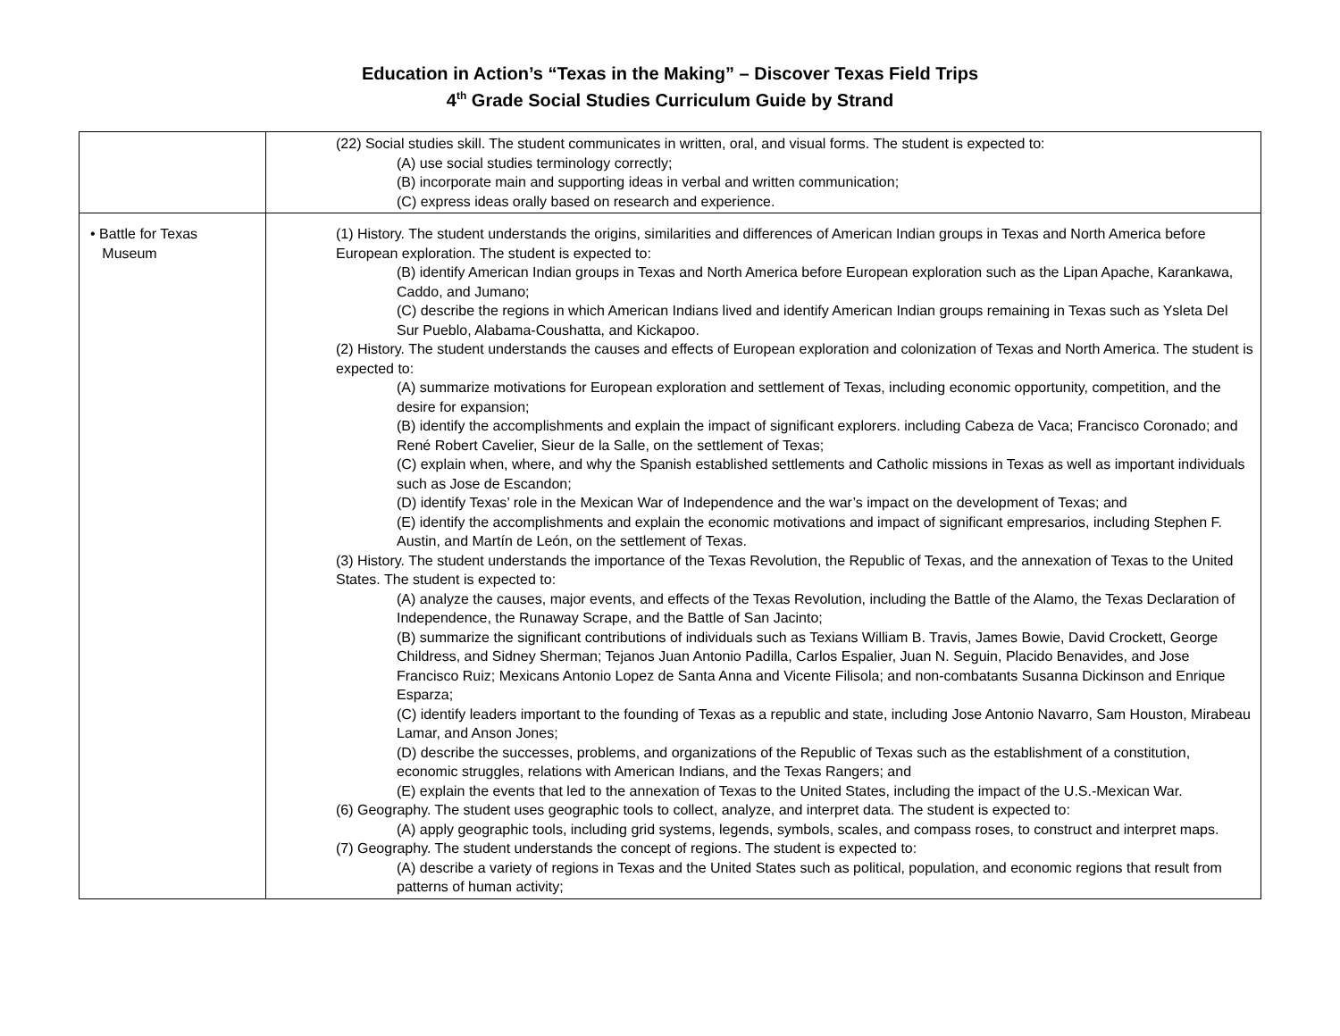Education in Action’s “Texas in the Making” – Discover Texas Field Trips
4<sup>th</sup> Grade Social Studies Curriculum Guide by Strand
| | (22) Social studies skill. The student communicates in written, oral, and visual forms. The student is expected to: (A) use social studies terminology correctly; (B) incorporate main and supporting ideas in verbal and written communication; (C) express ideas orally based on research and experience. |
| • Battle for Texas Museum | (1) History. The student understands the origins, similarities and differences of American Indian groups in Texas and North America before European exploration. The student is expected to: (B) identify American Indian groups in Texas and North America before European exploration such as the Lipan Apache, Karankawa, Caddo, and Jumano; (C) describe the regions in which American Indians lived and identify American Indian groups remaining in Texas such as Ysleta Del Sur Pueblo, Alabama-Coushatta, and Kickapoo. (2) History. The student understands the causes and effects of European exploration and colonization of Texas and North America. The student is expected to: (A) summarize motivations for European exploration and settlement of Texas, including economic opportunity, competition, and the desire for expansion; (B) identify the accomplishments and explain the impact of significant explorers. including Cabeza de Vaca; Francisco Coronado; and René Robert Cavelier, Sieur de la Salle, on the settlement of Texas; (C) explain when, where, and why the Spanish established settlements and Catholic missions in Texas as well as important individuals such as Jose de Escandon; (D) identify Texas’ role in the Mexican War of Independence and the war’s impact on the development of Texas; and (E) identify the accomplishments and explain the economic motivations and impact of significant empresarios, including Stephen F. Austin, and Martín de León, on the settlement of Texas. (3) History. The student understands the importance of the Texas Revolution, the Republic of Texas, and the annexation of Texas to the United States. The student is expected to: (A) analyze the causes, major events, and effects of the Texas Revolution, including the Battle of the Alamo, the Texas Declaration of Independence, the Runaway Scrape, and the Battle of San Jacinto; (B) summarize the significant contributions of individuals such as Texians William B. Travis, James Bowie, David Crockett, George Childress, and Sidney Sherman; Tejanos Juan Antonio Padilla, Carlos Espalier, Juan N. Seguin, Placido Benavides, and Jose Francisco Ruiz; Mexicans Antonio Lopez de Santa Anna and Vicente Filisola; and non-combatants Susanna Dickinson and Enrique Esparza; (C) identify leaders important to the founding of Texas as a republic and state, including Jose Antonio Navarro, Sam Houston, Mirabeau Lamar, and Anson Jones; (D) describe the successes, problems, and organizations of the Republic of Texas such as the establishment of a constitution, economic struggles, relations with American Indians, and the Texas Rangers; and (E) explain the events that led to the annexation of Texas to the United States, including the impact of the U.S.-Mexican War. (6) Geography. The student uses geographic tools to collect, analyze, and interpret data. The student is expected to: (A) apply geographic tools, including grid systems, legends, symbols, scales, and compass roses, to construct and interpret maps. (7) Geography. The student understands the concept of regions. The student is expected to: (A) describe a variety of regions in Texas and the United States such as political, population, and economic regions that result from patterns of human activity; |